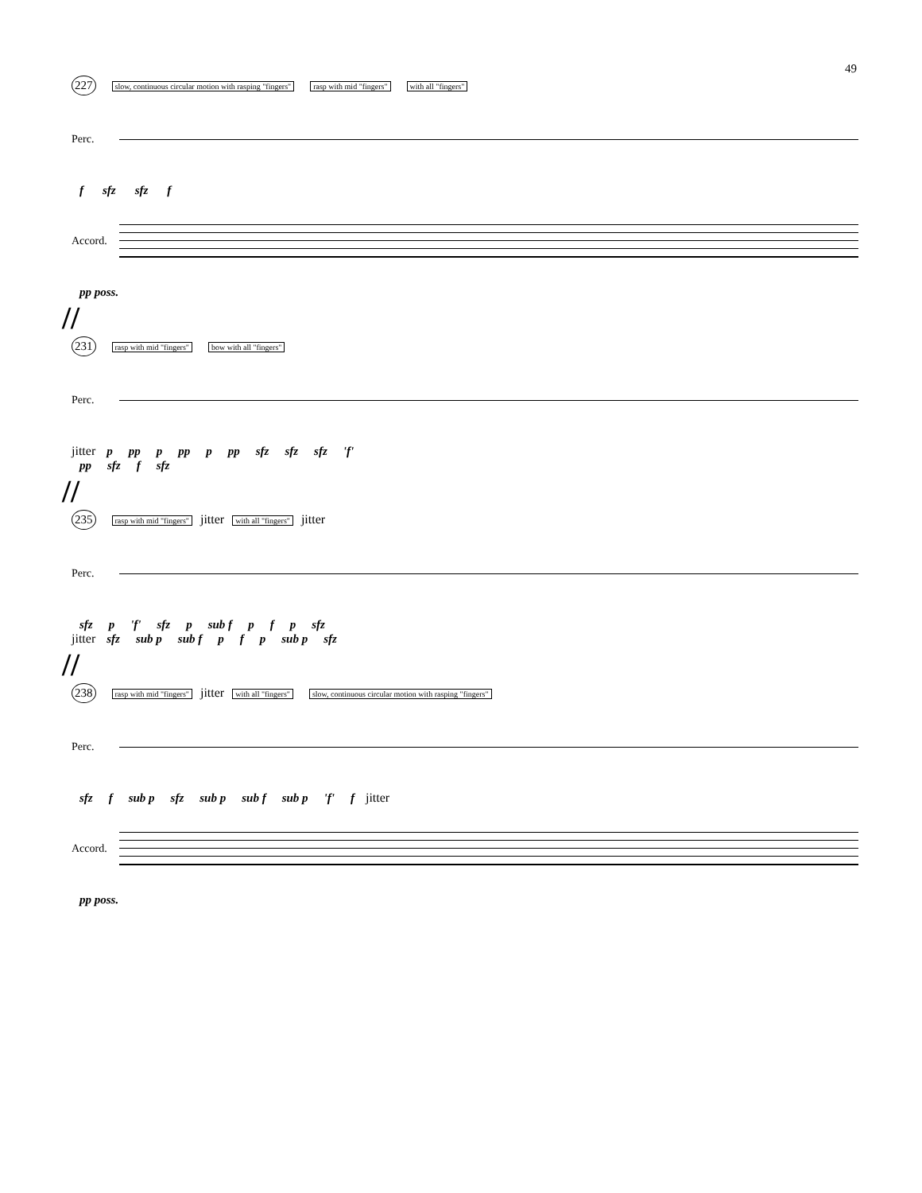49
227 slow, continuous circular motion with rasping "fingers" rasp with mid "fingers" with all "fingers"
Perc.
f sfz sfz f
Accord.
pp poss.
//
231 rasp with mid "fingers" bow with all "fingers"
Perc.
jitter p pp p pp p pp sfz sfz sfz 'f'
pp sfz f sfz
//
235 rasp with mid "fingers" jitter with all "fingers" jitter
Perc.
sfz p 'f' sfz p sub f p f p sfz
jitter sfz sub p sub f p f p sub p sfz
//
238 rasp with mid "fingers" jitter with all "fingers" slow, continuous circular motion with rasping "fingers"
Perc.
sfz f sub p sfz sub p sub f sub p 'f' f jitter
Accord.
pp poss.